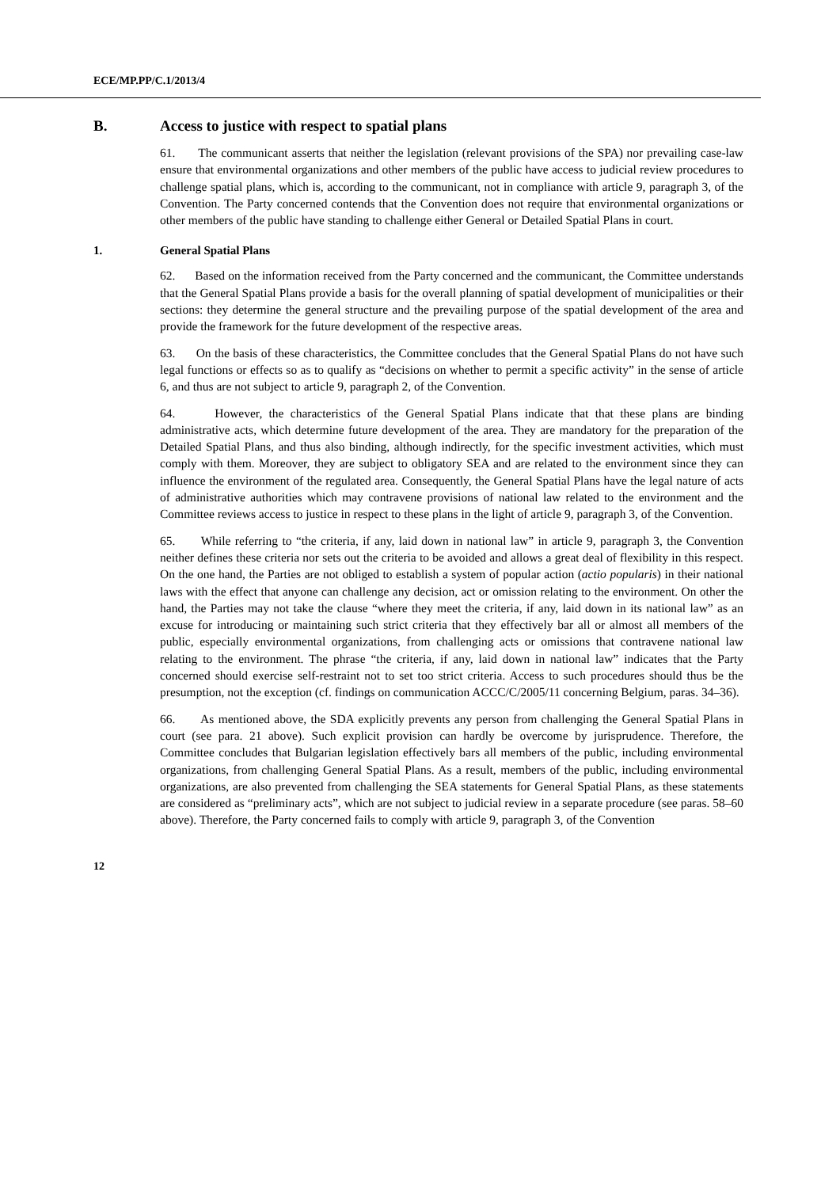ECE/MP.PP/C.1/2013/4
B. Access to justice with respect to spatial plans
61. The communicant asserts that neither the legislation (relevant provisions of the SPA) nor prevailing case-law ensure that environmental organizations and other members of the public have access to judicial review procedures to challenge spatial plans, which is, according to the communicant, not in compliance with article 9, paragraph 3, of the Convention. The Party concerned contends that the Convention does not require that environmental organizations or other members of the public have standing to challenge either General or Detailed Spatial Plans in court.
1. General Spatial Plans
62. Based on the information received from the Party concerned and the communicant, the Committee understands that the General Spatial Plans provide a basis for the overall planning of spatial development of municipalities or their sections: they determine the general structure and the prevailing purpose of the spatial development of the area and provide the framework for the future development of the respective areas.
63. On the basis of these characteristics, the Committee concludes that the General Spatial Plans do not have such legal functions or effects so as to qualify as “decisions on whether to permit a specific activity” in the sense of article 6, and thus are not subject to article 9, paragraph 2, of the Convention.
64. However, the characteristics of the General Spatial Plans indicate that that these plans are binding administrative acts, which determine future development of the area. They are mandatory for the preparation of the Detailed Spatial Plans, and thus also binding, although indirectly, for the specific investment activities, which must comply with them. Moreover, they are subject to obligatory SEA and are related to the environment since they can influence the environment of the regulated area. Consequently, the General Spatial Plans have the legal nature of acts of administrative authorities which may contravene provisions of national law related to the environment and the Committee reviews access to justice in respect to these plans in the light of article 9, paragraph 3, of the Convention.
65. While referring to “the criteria, if any, laid down in national law” in article 9, paragraph 3, the Convention neither defines these criteria nor sets out the criteria to be avoided and allows a great deal of flexibility in this respect. On the one hand, the Parties are not obliged to establish a system of popular action (actio popularis) in their national laws with the effect that anyone can challenge any decision, act or omission relating to the environment. On other the hand, the Parties may not take the clause “where they meet the criteria, if any, laid down in its national law” as an excuse for introducing or maintaining such strict criteria that they effectively bar all or almost all members of the public, especially environmental organizations, from challenging acts or omissions that contravene national law relating to the environment. The phrase “the criteria, if any, laid down in national law” indicates that the Party concerned should exercise self-restraint not to set too strict criteria. Access to such procedures should thus be the presumption, not the exception (cf. findings on communication ACCC/C/2005/11 concerning Belgium, paras. 34–36).
66. As mentioned above, the SDA explicitly prevents any person from challenging the General Spatial Plans in court (see para. 21 above). Such explicit provision can hardly be overcome by jurisprudence. Therefore, the Committee concludes that Bulgarian legislation effectively bars all members of the public, including environmental organizations, from challenging General Spatial Plans. As a result, members of the public, including environmental organizations, are also prevented from challenging the SEA statements for General Spatial Plans, as these statements are considered as “preliminary acts”, which are not subject to judicial review in a separate procedure (see paras. 58–60 above). Therefore, the Party concerned fails to comply with article 9, paragraph 3, of the Convention
12